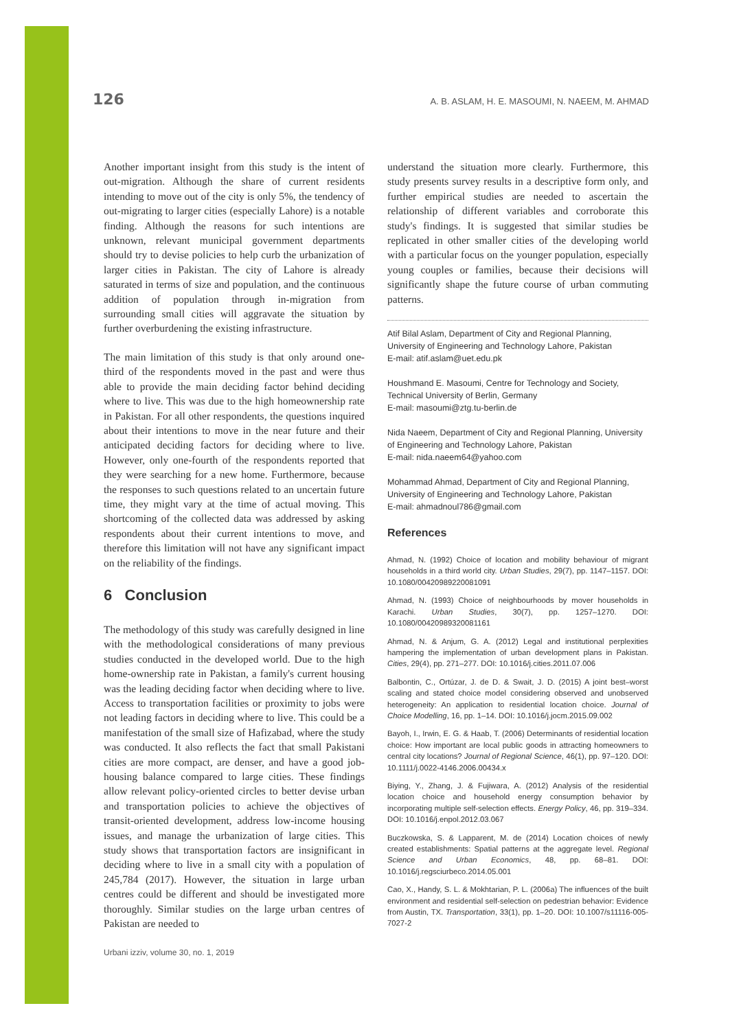126 A. B. ASLAM, H. E. MASOUMI, N. NAEEM, M. AHMAD
Another important insight from this study is the intent of out-migration. Although the share of current residents intending to move out of the city is only 5%, the tendency of out-migrating to larger cities (especially Lahore) is a notable finding. Although the reasons for such intentions are unknown, relevant municipal government departments should try to devise policies to help curb the urbanization of larger cities in Pakistan. The city of Lahore is already saturated in terms of size and population, and the continuous addition of population through in-migration from surrounding small cities will aggravate the situation by further overburdening the existing infrastructure.
The main limitation of this study is that only around one-third of the respondents moved in the past and were thus able to provide the main deciding factor behind deciding where to live. This was due to the high homeownership rate in Pakistan. For all other respondents, the questions inquired about their intentions to move in the near future and their anticipated deciding factors for deciding where to live. However, only one-fourth of the respondents reported that they were searching for a new home. Furthermore, because the responses to such questions related to an uncertain future time, they might vary at the time of actual moving. This shortcoming of the collected data was addressed by asking respondents about their current intentions to move, and therefore this limitation will not have any significant impact on the reliability of the findings.
6 Conclusion
The methodology of this study was carefully designed in line with the methodological considerations of many previous studies conducted in the developed world. Due to the high home-ownership rate in Pakistan, a family's current housing was the leading deciding factor when deciding where to live. Access to transportation facilities or proximity to jobs were not leading factors in deciding where to live. This could be a manifestation of the small size of Hafizabad, where the study was conducted. It also reflects the fact that small Pakistani cities are more compact, are denser, and have a good job-housing balance compared to large cities. These findings allow relevant policy-oriented circles to better devise urban and transportation policies to achieve the objectives of transit-oriented development, address low-income housing issues, and manage the urbanization of large cities. This study shows that transportation factors are insignificant in deciding where to live in a small city with a population of 245,784 (2017). However, the situation in large urban centres could be different and should be investigated more thoroughly. Similar studies on the large urban centres of Pakistan are needed to
understand the situation more clearly. Furthermore, this study presents survey results in a descriptive form only, and further empirical studies are needed to ascertain the relationship of different variables and corroborate this study's findings. It is suggested that similar studies be replicated in other smaller cities of the developing world with a particular focus on the younger population, especially young couples or families, because their decisions will significantly shape the future course of urban commuting patterns.
Atif Bilal Aslam, Department of City and Regional Planning, University of Engineering and Technology Lahore, Pakistan
E-mail: atif.aslam@uet.edu.pk
Houshmand E. Masoumi, Centre for Technology and Society, Technical University of Berlin, Germany
E-mail: masoumi@ztg.tu-berlin.de
Nida Naeem, Department of City and Regional Planning, University of Engineering and Technology Lahore, Pakistan
E-mail: nida.naeem64@yahoo.com
Mohammad Ahmad, Department of City and Regional Planning, University of Engineering and Technology Lahore, Pakistan
E-mail: ahmadnoul786@gmail.com
References
Ahmad, N. (1992) Choice of location and mobility behaviour of migrant households in a third world city. Urban Studies, 29(7), pp. 1147–1157. DOI: 10.1080/00420989220081091
Ahmad, N. (1993) Choice of neighbourhoods by mover households in Karachi. Urban Studies, 30(7), pp. 1257–1270. DOI: 10.1080/00420989320081161
Ahmad, N. & Anjum, G. A. (2012) Legal and institutional perplexities hampering the implementation of urban development plans in Pakistan. Cities, 29(4), pp. 271–277. DOI: 10.1016/j.cities.2011.07.006
Balbontin, C., Ortúzar, J. de D. & Swait, J. D. (2015) A joint best–worst scaling and stated choice model considering observed and unobserved heterogeneity: An application to residential location choice. Journal of Choice Modelling, 16, pp. 1–14. DOI: 10.1016/j.jocm.2015.09.002
Bayoh, I., Irwin, E. G. & Haab, T. (2006) Determinants of residential location choice: How important are local public goods in attracting homeowners to central city locations? Journal of Regional Science, 46(1), pp. 97–120. DOI: 10.1111/j.0022-4146.2006.00434.x
Biying, Y., Zhang, J. & Fujiwara, A. (2012) Analysis of the residential location choice and household energy consumption behavior by incorporating multiple self-selection effects. Energy Policy, 46, pp. 319–334. DOI: 10.1016/j.enpol.2012.03.067
Buczkowska, S. & Lapparent, M. de (2014) Location choices of newly created establishments: Spatial patterns at the aggregate level. Regional Science and Urban Economics, 48, pp. 68–81. DOI: 10.1016/j.regsciurbeco.2014.05.001
Cao, X., Handy, S. L. & Mokhtarian, P. L. (2006a) The influences of the built environment and residential self-selection on pedestrian behavior: Evidence from Austin, TX. Transportation, 33(1), pp. 1–20. DOI: 10.1007/s11116-005-7027-2
Urbani izziv, volume 30, no. 1, 2019